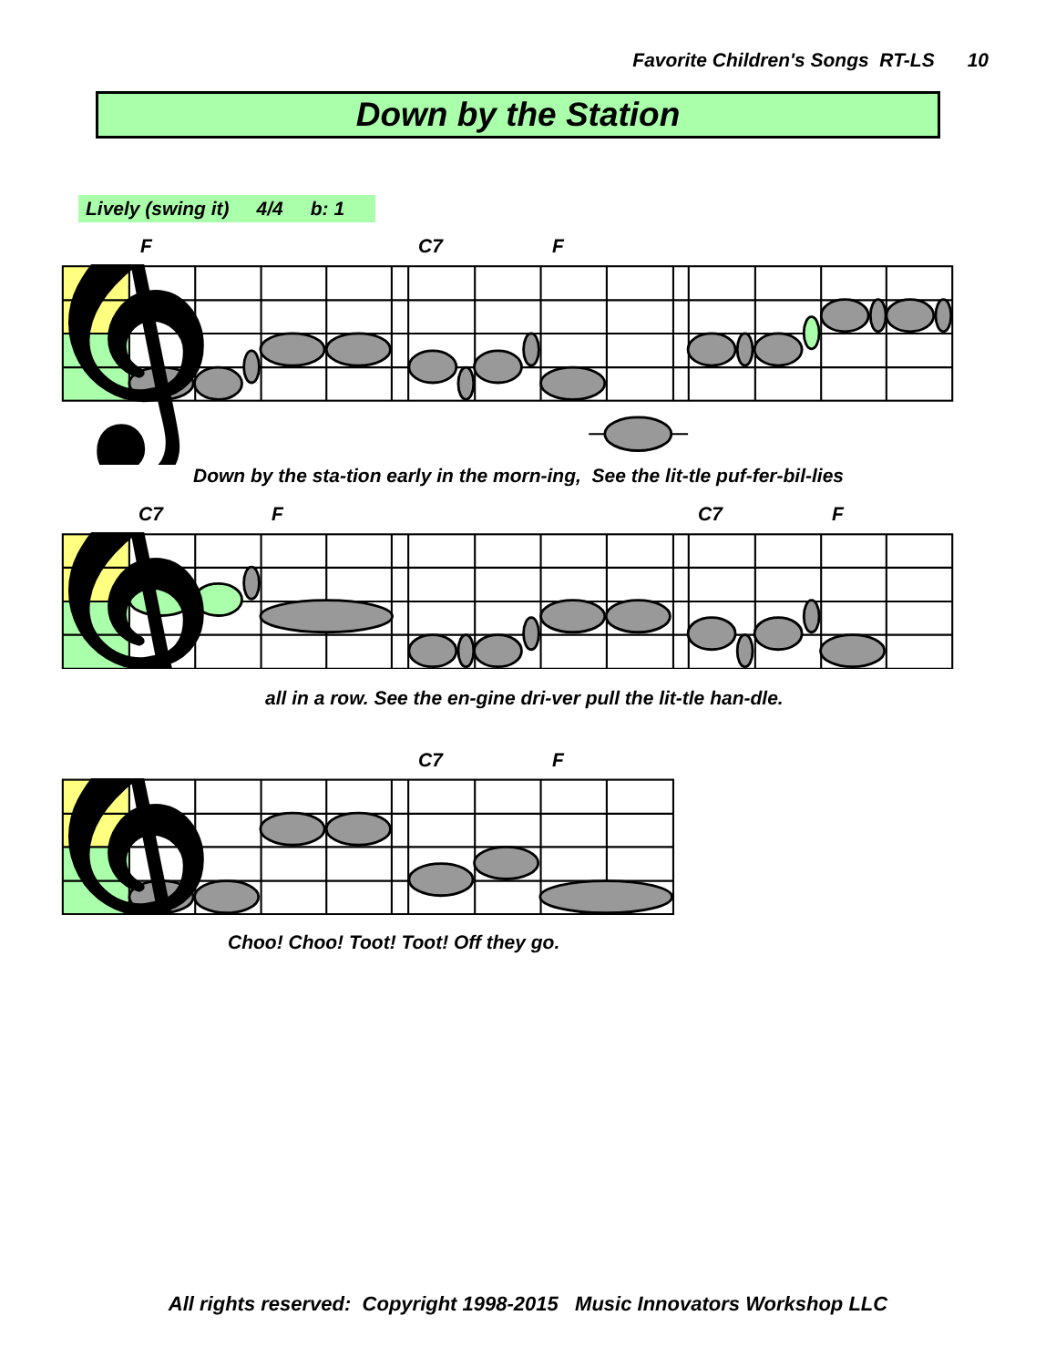Favorite Children's Songs RT-LS 10
Down by the Station
Lively (swing it) 4/4 b: 1
F C7 F
𝄞
Down by the sta-tion early in the morn-ing, See the lit-tle puf-fer-bil-lies
C7 F C7 F
𝄞
all in a row. See the en-gine dri-ver pull the lit-tle han-dle.
C7 F
𝄞
Choo! Choo! Toot! Toot! Off they go.
All rights reserved: Copyright 1998-2015 Music Innovators Workshop LLC